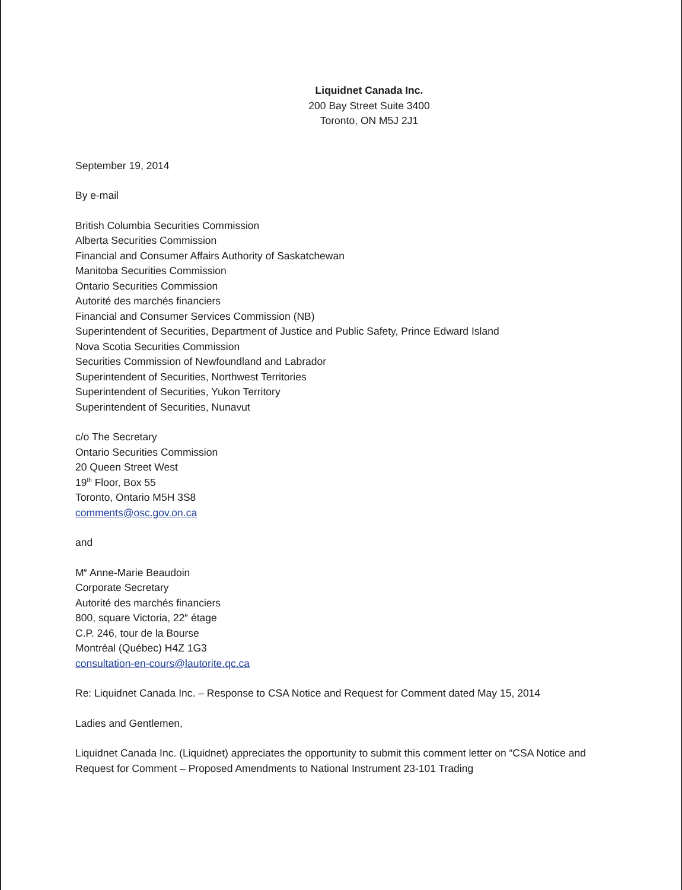Liquidnet Canada Inc.
200 Bay Street Suite 3400
Toronto, ON M5J 2J1
September 19, 2014
By e-mail
British Columbia Securities Commission
Alberta Securities Commission
Financial and Consumer Affairs Authority of Saskatchewan
Manitoba Securities Commission
Ontario Securities Commission
Autorité des marchés financiers
Financial and Consumer Services Commission (NB)
Superintendent of Securities, Department of Justice and Public Safety, Prince Edward Island
Nova Scotia Securities Commission
Securities Commission of Newfoundland and Labrador
Superintendent of Securities, Northwest Territories
Superintendent of Securities, Yukon Territory
Superintendent of Securities, Nunavut
c/o The Secretary
Ontario Securities Commission
20 Queen Street West
19<sup>th</sup> Floor, Box 55
Toronto, Ontario M5H 3S8
comments@osc.gov.on.ca
and
M<sup>e</sup> Anne-Marie Beaudoin
Corporate Secretary
Autorité des marchés financiers
800, square Victoria, 22<sup>e</sup> étage
C.P. 246, tour de la Bourse
Montréal (Québec) H4Z 1G3
consultation-en-cours@lautorite.qc.ca
Re: Liquidnet Canada Inc. – Response to CSA Notice and Request for Comment dated May 15, 2014
Ladies and Gentlemen,
Liquidnet Canada Inc. (Liquidnet) appreciates the opportunity to submit this comment letter on “CSA Notice and Request for Comment – Proposed Amendments to National Instrument 23-101 Trading